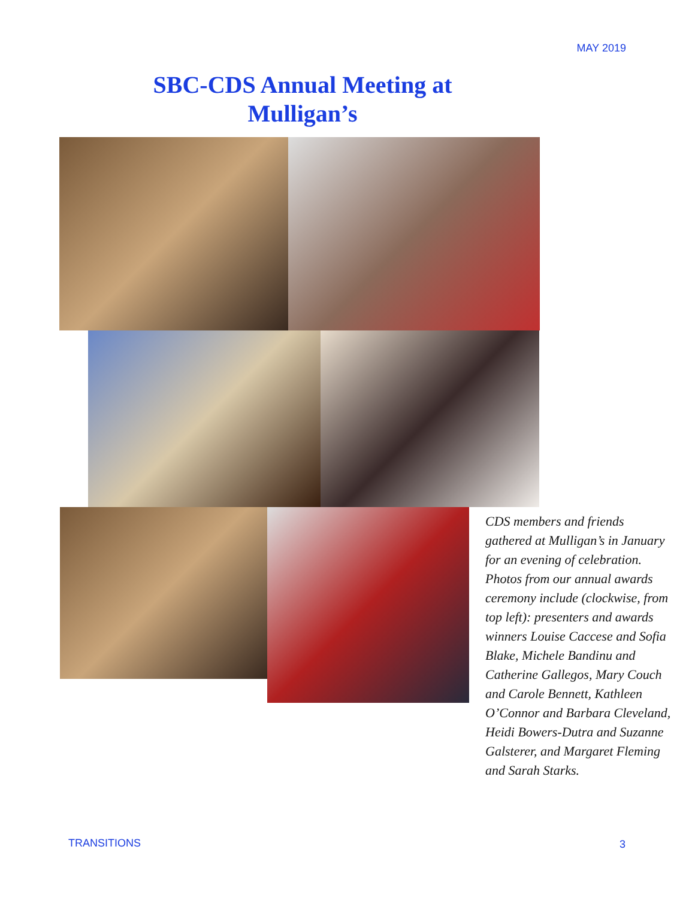MAY 2019
SBC-CDS Annual Meeting at Mulligan’s
CDS members and friends gathered at Mulligan’s in January for an evening of celebration. Photos from our annual awards ceremony include (clockwise, from top left): presenters and awards winners Louise Caccese and Sofia Blake, Michele Bandinu and Catherine Gallegos, Mary Couch and Carole Bennett, Kathleen O’Connor and Barbara Cleveland, Heidi Bowers-Dutra and Suzanne Galsterer, and Margaret Fleming and Sarah Starks.
TRANSITIONS 3